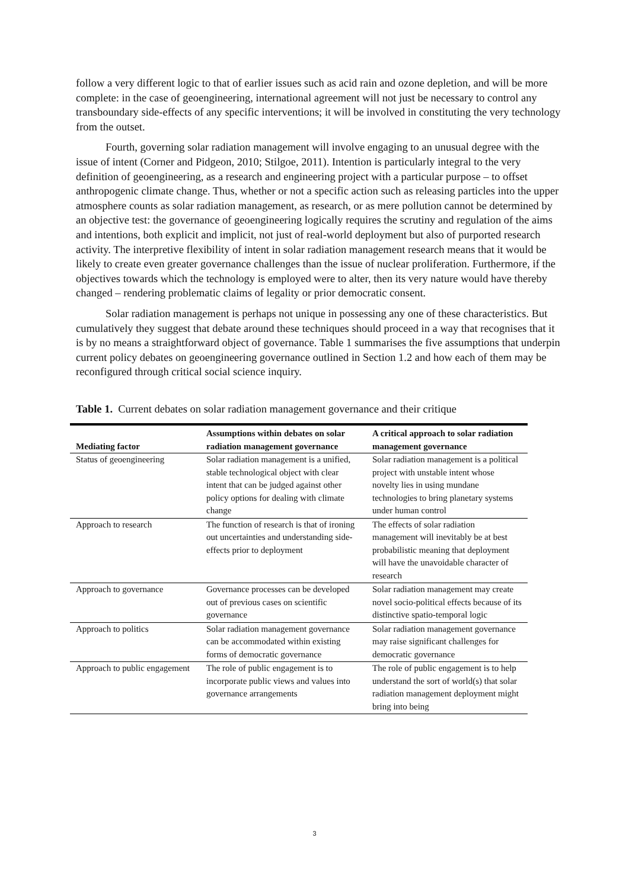follow a very different logic to that of earlier issues such as acid rain and ozone depletion, and will be more complete: in the case of geoengineering, international agreement will not just be necessary to control any transboundary side-effects of any specific interventions; it will be involved in constituting the very technology from the outset.
Fourth, governing solar radiation management will involve engaging to an unusual degree with the issue of intent (Corner and Pidgeon, 2010; Stilgoe, 2011). Intention is particularly integral to the very definition of geoengineering, as a research and engineering project with a particular purpose – to offset anthropogenic climate change. Thus, whether or not a specific action such as releasing particles into the upper atmosphere counts as solar radiation management, as research, or as mere pollution cannot be determined by an objective test: the governance of geoengineering logically requires the scrutiny and regulation of the aims and intentions, both explicit and implicit, not just of real-world deployment but also of purported research activity. The interpretive flexibility of intent in solar radiation management research means that it would be likely to create even greater governance challenges than the issue of nuclear proliferation. Furthermore, if the objectives towards which the technology is employed were to alter, then its very nature would have thereby changed – rendering problematic claims of legality or prior democratic consent.
Solar radiation management is perhaps not unique in possessing any one of these characteristics. But cumulatively they suggest that debate around these techniques should proceed in a way that recognises that it is by no means a straightforward object of governance. Table 1 summarises the five assumptions that underpin current policy debates on geoengineering governance outlined in Section 1.2 and how each of them may be reconfigured through critical social science inquiry.
Table 1. Current debates on solar radiation management governance and their critique
| Mediating factor | Assumptions within debates on solar radiation management governance | A critical approach to solar radiation management governance |
| --- | --- | --- |
| Status of geoengineering | Solar radiation management is a unified, stable technological object with clear intent that can be judged against other policy options for dealing with climate change | Solar radiation management is a political project with unstable intent whose novelty lies in using mundane technologies to bring planetary systems under human control |
| Approach to research | The function of research is that of ironing out uncertainties and understanding side-effects prior to deployment | The effects of solar radiation management will inevitably be at best probabilistic meaning that deployment will have the unavoidable character of research |
| Approach to governance | Governance processes can be developed out of previous cases on scientific governance | Solar radiation management may create novel socio-political effects because of its distinctive spatio-temporal logic |
| Approach to politics | Solar radiation management governance can be accommodated within existing forms of democratic governance | Solar radiation management governance may raise significant challenges for democratic governance |
| Approach to public engagement | The role of public engagement is to incorporate public views and values into governance arrangements | The role of public engagement is to help understand the sort of world(s) that solar radiation management deployment might bring into being |
3